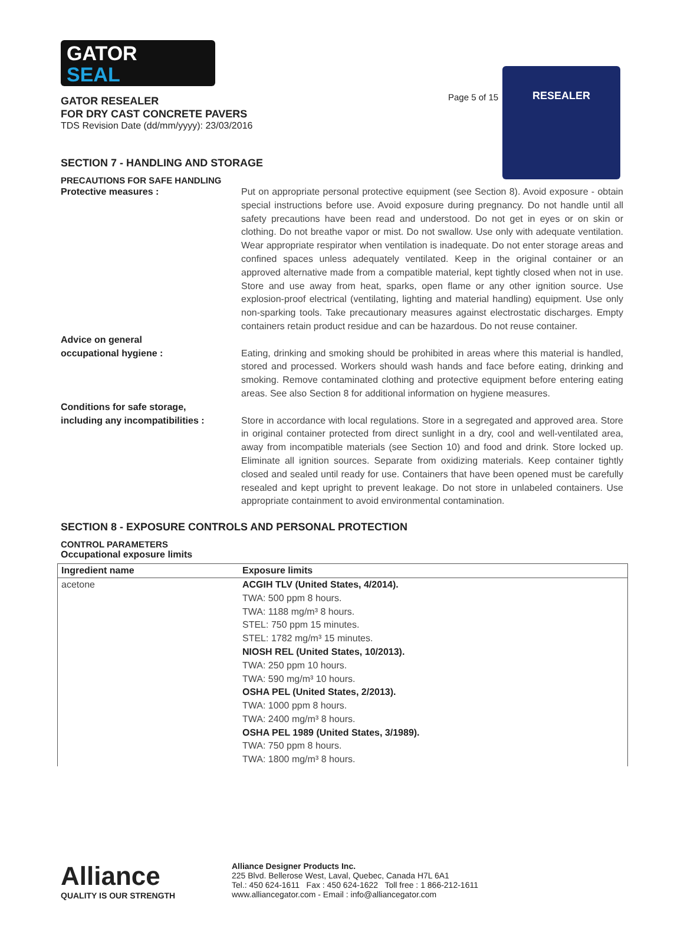Page 5 of 15
RESEALER
GATOR
SEAL
GATOR RESEALER
FOR DRY CAST CONCRETE PAVERS
TDS Revision Date (dd/mm/yyyy): 23/03/2016
SECTION 7 - HANDLING AND STORAGE
PRECAUTIONS FOR SAFE HANDLING
Protective measures : Put on appropriate personal protective equipment (see Section 8). Avoid exposure - obtain special instructions before use. Avoid exposure during pregnancy. Do not handle until all safety precautions have been read and understood. Do not get in eyes or on skin or clothing. Do not breathe vapor or mist. Do not swallow. Use only with adequate ventilation. Wear appropriate respirator when ventilation is inadequate. Do not enter storage areas and confined spaces unless adequately ventilated. Keep in the original container or an approved alternative made from a compatible material, kept tightly closed when not in use. Store and use away from heat, sparks, open flame or any other ignition source. Use explosion-proof electrical (ventilating, lighting and material handling) equipment. Use only non-sparking tools. Take precautionary measures against electrostatic discharges. Empty containers retain product residue and can be hazardous. Do not reuse container.
Advice on general
occupational hygiene :
Eating, drinking and smoking should be prohibited in areas where this material is handled, stored and processed. Workers should wash hands and face before eating, drinking and smoking. Remove contaminated clothing and protective equipment before entering eating areas. See also Section 8 for additional information on hygiene measures.
Conditions for safe storage,
including any incompatibilities :
Store in accordance with local regulations. Store in a segregated and approved area. Store in original container protected from direct sunlight in a dry, cool and well-ventilated area, away from incompatible materials (see Section 10) and food and drink. Store locked up. Eliminate all ignition sources. Separate from oxidizing materials. Keep container tightly closed and sealed until ready for use. Containers that have been opened must be carefully resealed and kept upright to prevent leakage. Do not store in unlabeled containers. Use appropriate containment to avoid environmental contamination.
SECTION 8 - EXPOSURE CONTROLS AND PERSONAL PROTECTION
CONTROL PARAMETERS
Occupational exposure limits
| Ingredient name | Exposure limits |
| --- | --- |
| acetone | ACGIH TLV (United States, 4/2014). TWA: 500 ppm 8 hours. TWA: 1188 mg/m³ 8 hours. STEL: 750 ppm 15 minutes. STEL: 1782 mg/m³ 15 minutes. NIOSH REL (United States, 10/2013). TWA: 250 ppm 10 hours. TWA: 590 mg/m³ 10 hours. OSHA PEL (United States, 2/2013). TWA: 1000 ppm 8 hours. TWA: 2400 mg/m³ 8 hours. OSHA PEL 1989 (United States, 3/1989). TWA: 750 ppm 8 hours. TWA: 1800 mg/m³ 8 hours. |
Alliance
QUALITY IS OUR STRENGTH
Alliance Designer Products Inc.
225 Blvd. Bellerose West, Laval, Quebec, Canada H7L 6A1
Tel.: 450 624-1611 Fax : 450 624-1622 Toll free : 1 866-212-1611
www.alliancegator.com - Email : info@alliancegator.com